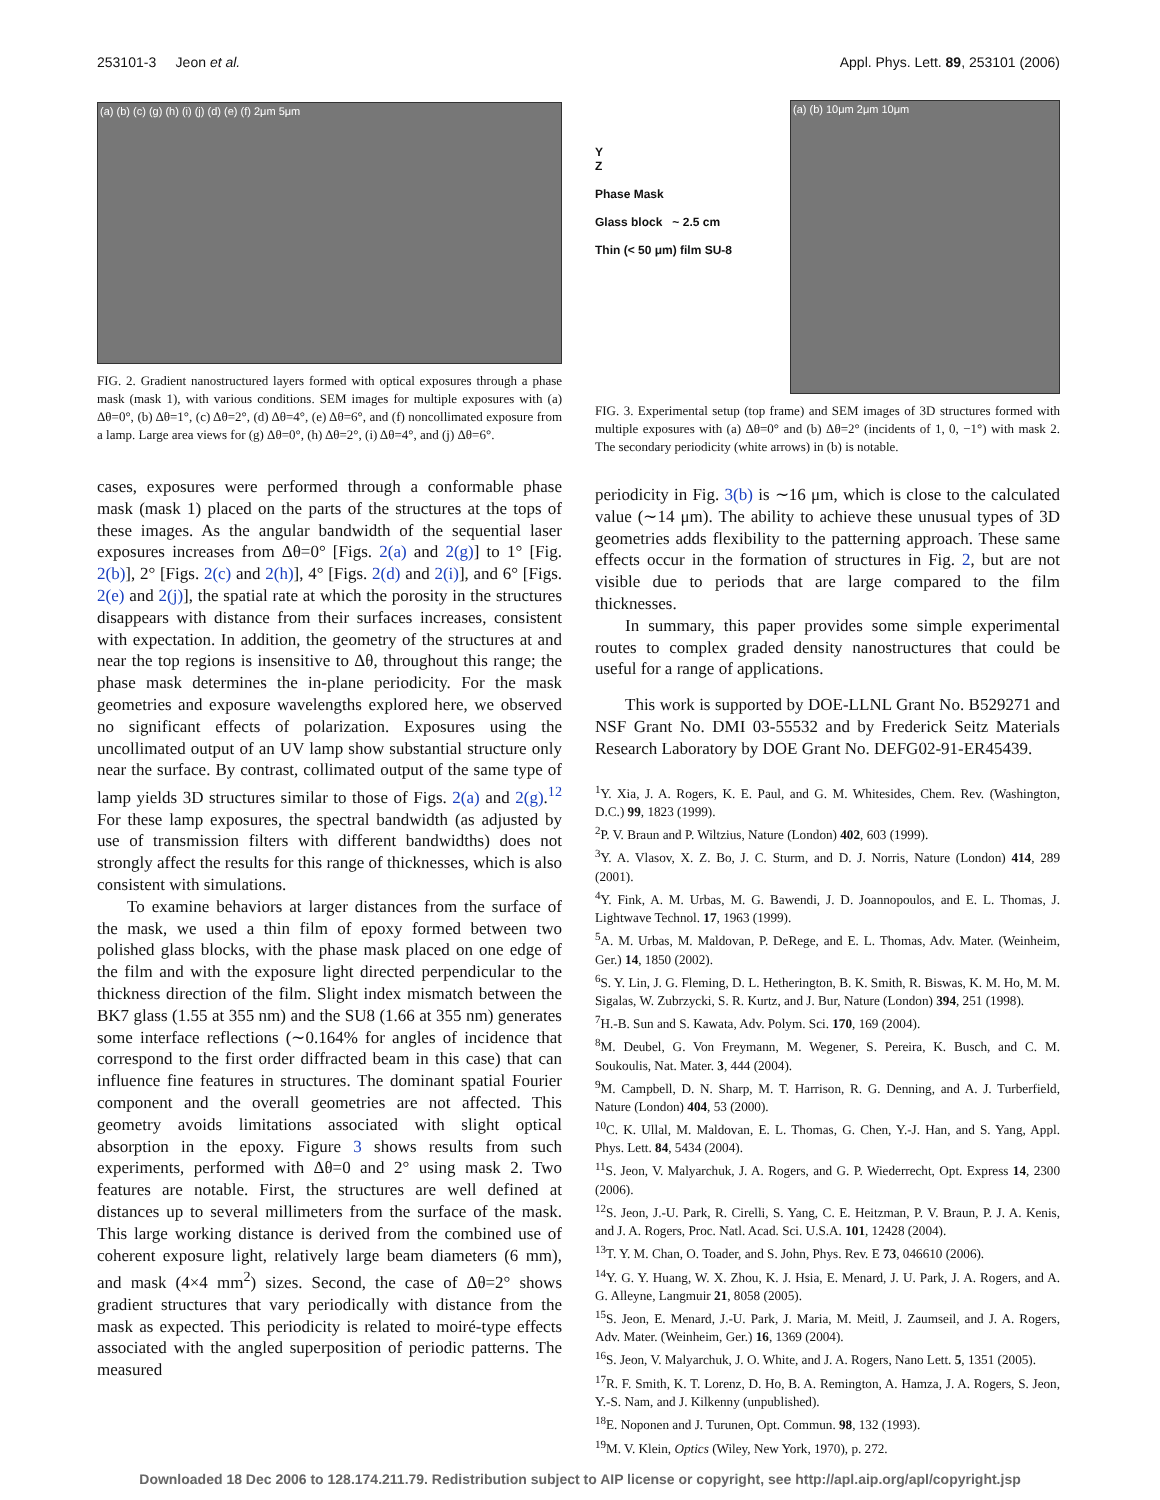253101-3 Jeon et al. Appl. Phys. Lett. 89, 253101 (2006)
(a) (b) (c) (g) (h) (i) (j) (d) (e) (f) 2μm 5μm
FIG. 2. Gradient nanostructured layers formed with optical exposures through a phase mask (mask 1), with various conditions. SEM images for multiple exposures with (a) Δθ=0°, (b) Δθ=1°, (c) Δθ=2°, (d) Δθ=4°, (e) Δθ=6°, and (f) noncollimated exposure from a lamp. Large area views for (g) Δθ=0°, (h) Δθ=2°, (i) Δθ=4°, and (j) Δθ=6°.
cases, exposures were performed through a conformable phase mask (mask 1) placed on the parts of the structures at the tops of these images. As the angular bandwidth of the sequential laser exposures increases from Δθ=0° [Figs. 2(a) and 2(g)] to 1° [Fig. 2(b)], 2° [Figs. 2(c) and 2(h)], 4° [Figs. 2(d) and 2(i)], and 6° [Figs. 2(e) and 2(j)], the spatial rate at which the porosity in the structures disappears with distance from their surfaces increases, consistent with expectation. In addition, the geometry of the structures at and near the top regions is insensitive to Δθ, throughout this range; the phase mask determines the in-plane periodicity. For the mask geometries and exposure wavelengths explored here, we observed no significant effects of polarization. Exposures using the uncollimated output of an UV lamp show substantial structure only near the surface. By contrast, collimated output of the same type of lamp yields 3D structures similar to those of Figs. 2(a) and 2(g).<sup>12</sup> For these lamp exposures, the spectral bandwidth (as adjusted by use of transmission filters with different bandwidths) does not strongly affect the results for this range of thicknesses, which is also consistent with simulations.
To examine behaviors at larger distances from the surface of the mask, we used a thin film of epoxy formed between two polished glass blocks, with the phase mask placed on one edge of the film and with the exposure light directed perpendicular to the thickness direction of the film. Slight index mismatch between the BK7 glass (1.55 at 355 nm) and the SU8 (1.66 at 355 nm) generates some interface reflections (∼0.164% for angles of incidence that correspond to the first order diffracted beam in this case) that can influence fine features in structures. The dominant spatial Fourier component and the overall geometries are not affected. This geometry avoids limitations associated with slight optical absorption in the epoxy. Figure 3 shows results from such experiments, performed with Δθ=0 and 2° using mask 2. Two features are notable. First, the structures are well defined at distances up to several millimeters from the surface of the mask. This large working distance is derived from the combined use of coherent exposure light, relatively large beam diameters (6 mm), and mask (4×4 mm<sup>2</sup>) sizes. Second, the case of Δθ=2° shows gradient structures that vary periodically with distance from the mask as expected. This periodicity is related to moiré-type effects associated with the angled superposition of periodic patterns. The measured
Y
Z
Phase Mask
Glass block ~ 2.5 cm
Thin (< 50 μm) film SU-8
(a) (b) 10μm 2μm 10μm
FIG. 3. Experimental setup (top frame) and SEM images of 3D structures formed with multiple exposures with (a) Δθ=0° and (b) Δθ=2° (incidents of 1, 0, −1°) with mask 2. The secondary periodicity (white arrows) in (b) is notable.
periodicity in Fig. 3(b) is ∼16 μm, which is close to the calculated value (∼14 μm). The ability to achieve these unusual types of 3D geometries adds flexibility to the patterning approach. These same effects occur in the formation of structures in Fig. 2, but are not visible due to periods that are large compared to the film thicknesses.
In summary, this paper provides some simple experimental routes to complex graded density nanostructures that could be useful for a range of applications.
This work is supported by DOE-LLNL Grant No. B529271 and NSF Grant No. DMI 03-55532 and by Frederick Seitz Materials Research Laboratory by DOE Grant No. DEFG02-91-ER45439.
<sup>1</sup> Y. Xia, J. A. Rogers, K. E. Paul, and G. M. Whitesides, Chem. Rev. (Washington, D.C.) 99, 1823 (1999).
<sup>2</sup> P. V. Braun and P. Wiltzius, Nature (London) 402, 603 (1999).
<sup>3</sup> Y. A. Vlasov, X. Z. Bo, J. C. Sturm, and D. J. Norris, Nature (London) 414, 289 (2001).
<sup>4</sup> Y. Fink, A. M. Urbas, M. G. Bawendi, J. D. Joannopoulos, and E. L. Thomas, J. Lightwave Technol. 17, 1963 (1999).
<sup>5</sup> A. M. Urbas, M. Maldovan, P. DeRege, and E. L. Thomas, Adv. Mater. (Weinheim, Ger.) 14, 1850 (2002).
<sup>6</sup> S. Y. Lin, J. G. Fleming, D. L. Hetherington, B. K. Smith, R. Biswas, K. M. Ho, M. M. Sigalas, W. Zubrzycki, S. R. Kurtz, and J. Bur, Nature (London) 394, 251 (1998).
<sup>7</sup>H.-B. Sun and S. Kawata, Adv. Polym. Sci. 170, 169 (2004).
<sup>8</sup> M. Deubel, G. Von Freymann, M. Wegener, S. Pereira, K. Busch, and C. M. Soukoulis, Nat. Mater. 3, 444 (2004).
<sup>9</sup> M. Campbell, D. N. Sharp, M. T. Harrison, R. G. Denning, and A. J. Turberfield, Nature (London) 404, 53 (2000).
<sup>10</sup>C. K. Ullal, M. Maldovan, E. L. Thomas, G. Chen, Y.-J. Han, and S. Yang, Appl. Phys. Lett. 84, 5434 (2004).
<sup>11</sup> S. Jeon, V. Malyarchuk, J. A. Rogers, and G. P. Wiederrecht, Opt. Express 14, 2300 (2006).
<sup>12</sup> S. Jeon, J.-U. Park, R. Cirelli, S. Yang, C. E. Heitzman, P. V. Braun, P. J. A. Kenis, and J. A. Rogers, Proc. Natl. Acad. Sci. U.S.A. 101, 12428 (2004).
<sup>13</sup> T. Y. M. Chan, O. Toader, and S. John, Phys. Rev. E 73, 046610 (2006).
<sup>14</sup> Y. G. Y. Huang, W. X. Zhou, K. J. Hsia, E. Menard, J. U. Park, J. A. Rogers, and A. G. Alleyne, Langmuir 21, 8058 (2005).
<sup>15</sup> S. Jeon, E. Menard, J.-U. Park, J. Maria, M. Meitl, J. Zaumseil, and J. A. Rogers, Adv. Mater. (Weinheim, Ger.) 16, 1369 (2004).
<sup>16</sup>S. Jeon, V. Malyarchuk, J. O. White, and J. A. Rogers, Nano Lett. 5, 1351 (2005).
<sup>17</sup> R. F. Smith, K. T. Lorenz, D. Ho, B. A. Remington, A. Hamza, J. A. Rogers, S. Jeon, Y.-S. Nam, and J. Kilkenny (unpublished).
<sup>18</sup> E. Noponen and J. Turunen, Opt. Commun. 98, 132 (1993).
<sup>19</sup> M. V. Klein, Optics (Wiley, New York, 1970), p. 272.
Downloaded 18 Dec 2006 to 128.174.211.79. Redistribution subject to AIP license or copyright, see http://apl.aip.org/apl/copyright.jsp